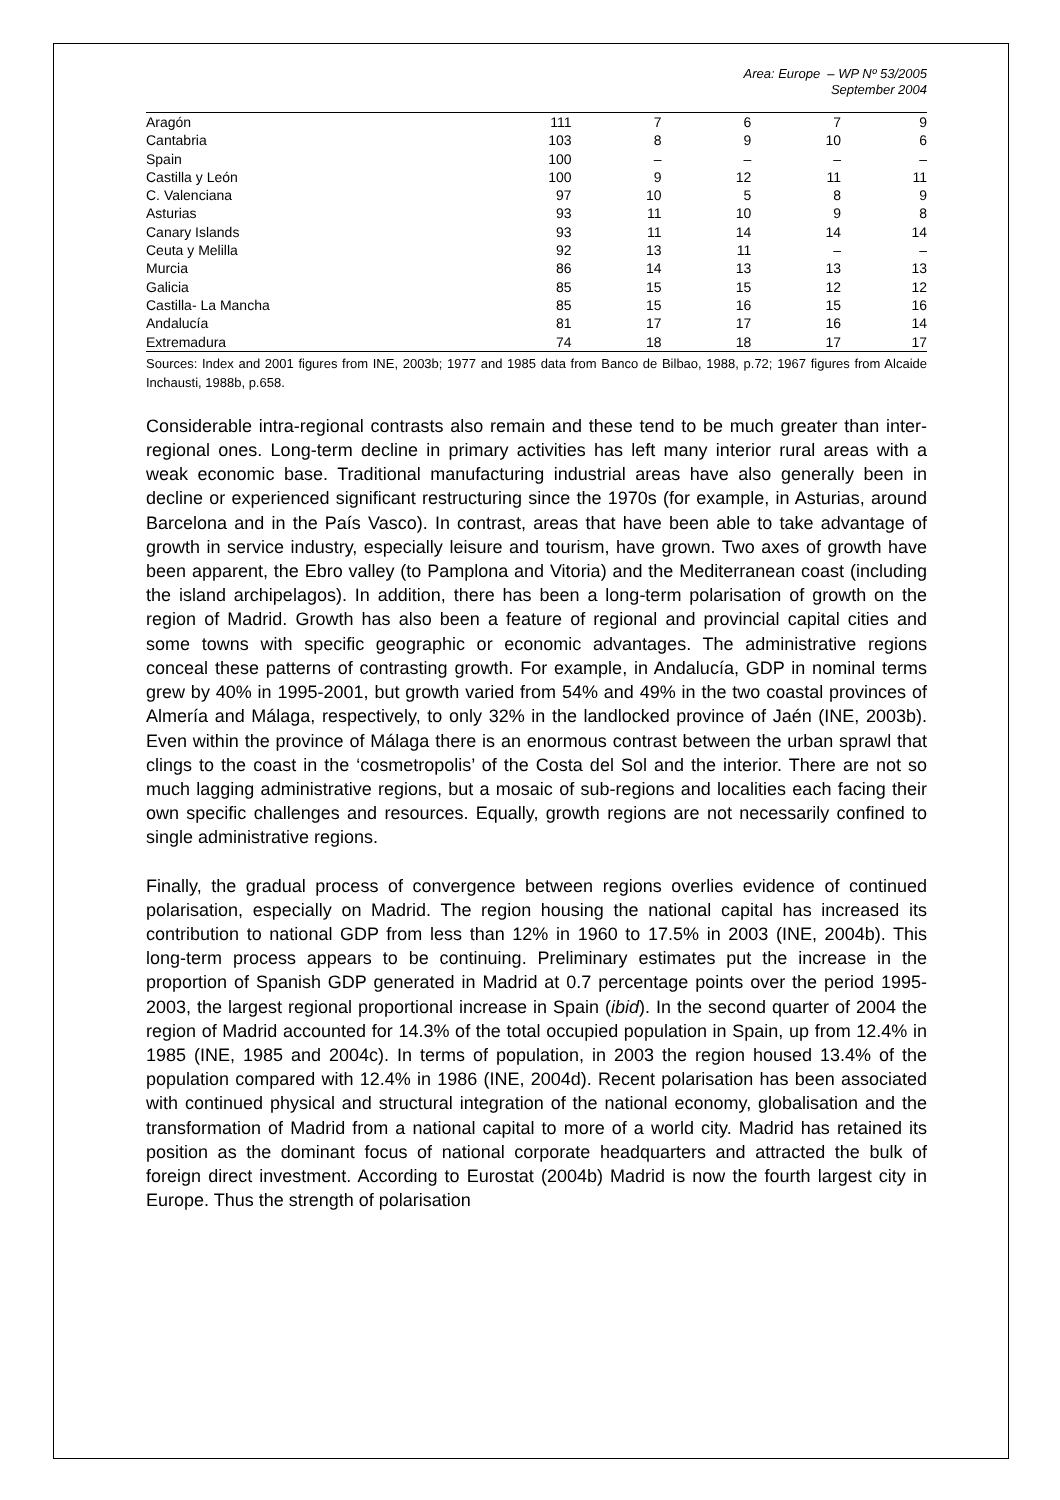Area: Europe – WP Nº 53/2005
September 2004
| Aragón | 111 | 7 | 6 | 7 | 9 |
| Cantabria | 103 | 8 | 9 | 10 | 6 |
| Spain | 100 | – | – | – | – |
| Castilla y León | 100 | 9 | 12 | 11 | 11 |
| C. Valenciana | 97 | 10 | 5 | 8 | 9 |
| Asturias | 93 | 11 | 10 | 9 | 8 |
| Canary Islands | 93 | 11 | 14 | 14 | 14 |
| Ceuta y Melilla | 92 | 13 | 11 | – | – |
| Murcia | 86 | 14 | 13 | 13 | 13 |
| Galicia | 85 | 15 | 15 | 12 | 12 |
| Castilla- La Mancha | 85 | 15 | 16 | 15 | 16 |
| Andalucía | 81 | 17 | 17 | 16 | 14 |
| Extremadura | 74 | 18 | 18 | 17 | 17 |
Sources: Index and 2001 figures from INE, 2003b; 1977 and 1985 data from Banco de Bilbao, 1988, p.72; 1967 figures from Alcaide Inchausti, 1988b, p.658.
Considerable intra-regional contrasts also remain and these tend to be much greater than inter-regional ones. Long-term decline in primary activities has left many interior rural areas with a weak economic base. Traditional manufacturing industrial areas have also generally been in decline or experienced significant restructuring since the 1970s (for example, in Asturias, around Barcelona and in the País Vasco). In contrast, areas that have been able to take advantage of growth in service industry, especially leisure and tourism, have grown. Two axes of growth have been apparent, the Ebro valley (to Pamplona and Vitoria) and the Mediterranean coast (including the island archipelagos). In addition, there has been a long-term polarisation of growth on the region of Madrid. Growth has also been a feature of regional and provincial capital cities and some towns with specific geographic or economic advantages. The administrative regions conceal these patterns of contrasting growth. For example, in Andalucía, GDP in nominal terms grew by 40% in 1995-2001, but growth varied from 54% and 49% in the two coastal provinces of Almería and Málaga, respectively, to only 32% in the landlocked province of Jaén (INE, 2003b). Even within the province of Málaga there is an enormous contrast between the urban sprawl that clings to the coast in the ‘cosmetropolis’ of the Costa del Sol and the interior. There are not so much lagging administrative regions, but a mosaic of sub-regions and localities each facing their own specific challenges and resources. Equally, growth regions are not necessarily confined to single administrative regions.
Finally, the gradual process of convergence between regions overlies evidence of continued polarisation, especially on Madrid. The region housing the national capital has increased its contribution to national GDP from less than 12% in 1960 to 17.5% in 2003 (INE, 2004b). This long-term process appears to be continuing. Preliminary estimates put the increase in the proportion of Spanish GDP generated in Madrid at 0.7 percentage points over the period 1995-2003, the largest regional proportional increase in Spain (ibid). In the second quarter of 2004 the region of Madrid accounted for 14.3% of the total occupied population in Spain, up from 12.4% in 1985 (INE, 1985 and 2004c). In terms of population, in 2003 the region housed 13.4% of the population compared with 12.4% in 1986 (INE, 2004d). Recent polarisation has been associated with continued physical and structural integration of the national economy, globalisation and the transformation of Madrid from a national capital to more of a world city. Madrid has retained its position as the dominant focus of national corporate headquarters and attracted the bulk of foreign direct investment. According to Eurostat (2004b) Madrid is now the fourth largest city in Europe. Thus the strength of polarisation